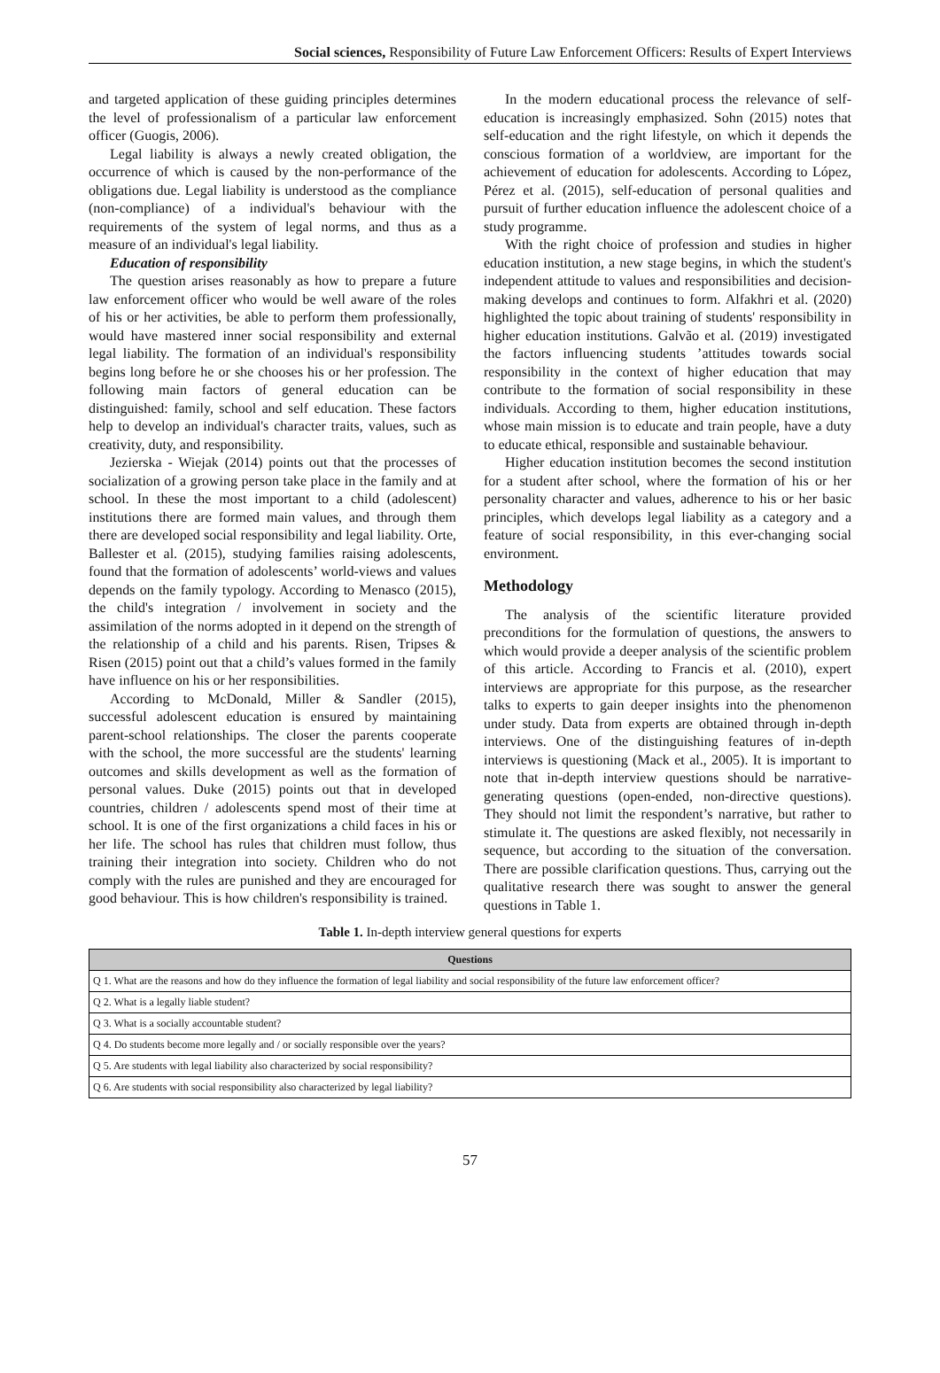Social sciences, Responsibility of Future Law Enforcement Officers: Results of Expert Interviews
and targeted application of these guiding principles determines the level of professionalism of a particular law enforcement officer (Guogis, 2006).
Legal liability is always a newly created obligation, the occurrence of which is caused by the non-performance of the obligations due. Legal liability is understood as the compliance (non-compliance) of a individual's behaviour with the requirements of the system of legal norms, and thus as a measure of an individual's legal liability.
Education of responsibility
The question arises reasonably as how to prepare a future law enforcement officer who would be well aware of the roles of his or her activities, be able to perform them professionally, would have mastered inner social responsibility and external legal liability. The formation of an individual's responsibility begins long before he or she chooses his or her profession. The following main factors of general education can be distinguished: family, school and self education. These factors help to develop an individual's character traits, values, such as creativity, duty, and responsibility.
Jezierska - Wiejak (2014) points out that the processes of socialization of a growing person take place in the family and at school. In these the most important to a child (adolescent) institutions there are formed main values, and through them there are developed social responsibility and legal liability. Orte, Ballester et al. (2015), studying families raising adolescents, found that the formation of adolescents’ world-views and values depends on the family typology. According to Menasco (2015), the child's integration / involvement in society and the assimilation of the norms adopted in it depend on the strength of the relationship of a child and his parents. Risen, Tripses & Risen (2015) point out that a child’s values formed in the family have influence on his or her responsibilities.
According to McDonald, Miller & Sandler (2015), successful adolescent education is ensured by maintaining parent-school relationships. The closer the parents cooperate with the school, the more successful are the students' learning outcomes and skills development as well as the formation of personal values. Duke (2015) points out that in developed countries, children / adolescents spend most of their time at school. It is one of the first organizations a child faces in his or her life. The school has rules that children must follow, thus training their integration into society. Children who do not comply with the rules are punished and they are encouraged for good behaviour. This is how children's responsibility is trained.
In the modern educational process the relevance of self-education is increasingly emphasized. Sohn (2015) notes that self-education and the right lifestyle, on which it depends the conscious formation of a worldview, are important for the achievement of education for adolescents. According to López, Pérez et al. (2015), self-education of personal qualities and pursuit of further education influence the adolescent choice of a study programme.
With the right choice of profession and studies in higher education institution, a new stage begins, in which the student's independent attitude to values and responsibilities and decision-making develops and continues to form. Alfakhri et al. (2020) highlighted the topic about training of students' responsibility in higher education institutions. Galvão et al. (2019) investigated the factors influencing students ’attitudes towards social responsibility in the context of higher education that may contribute to the formation of social responsibility in these individuals. According to them, higher education institutions, whose main mission is to educate and train people, have a duty to educate ethical, responsible and sustainable behaviour.
Higher education institution becomes the second institution for a student after school, where the formation of his or her personality character and values, adherence to his or her basic principles, which develops legal liability as a category and a feature of social responsibility, in this ever-changing social environment.
Methodology
The analysis of the scientific literature provided preconditions for the formulation of questions, the answers to which would provide a deeper analysis of the scientific problem of this article. According to Francis et al. (2010), expert interviews are appropriate for this purpose, as the researcher talks to experts to gain deeper insights into the phenomenon under study. Data from experts are obtained through in-depth interviews. One of the distinguishing features of in-depth interviews is questioning (Mack et al., 2005). It is important to note that in-depth interview questions should be narrative-generating questions (open-ended, non-directive questions). They should not limit the respondent’s narrative, but rather to stimulate it. The questions are asked flexibly, not necessarily in sequence, but according to the situation of the conversation. There are possible clarification questions. Thus, carrying out the qualitative research there was sought to answer the general questions in Table 1.
Table 1. In-depth interview general questions for experts
| Questions |
| --- |
| Q 1. What are the reasons and how do they influence the formation of legal liability and social responsibility of the future law enforcement officer? |
| Q 2. What is a legally liable student? |
| Q 3. What is a socially accountable student? |
| Q 4. Do students become more legally and / or socially responsible over the years? |
| Q 5. Are students with legal liability also characterized by social responsibility? |
| Q 6. Are students with social responsibility also characterized by legal liability? |
57